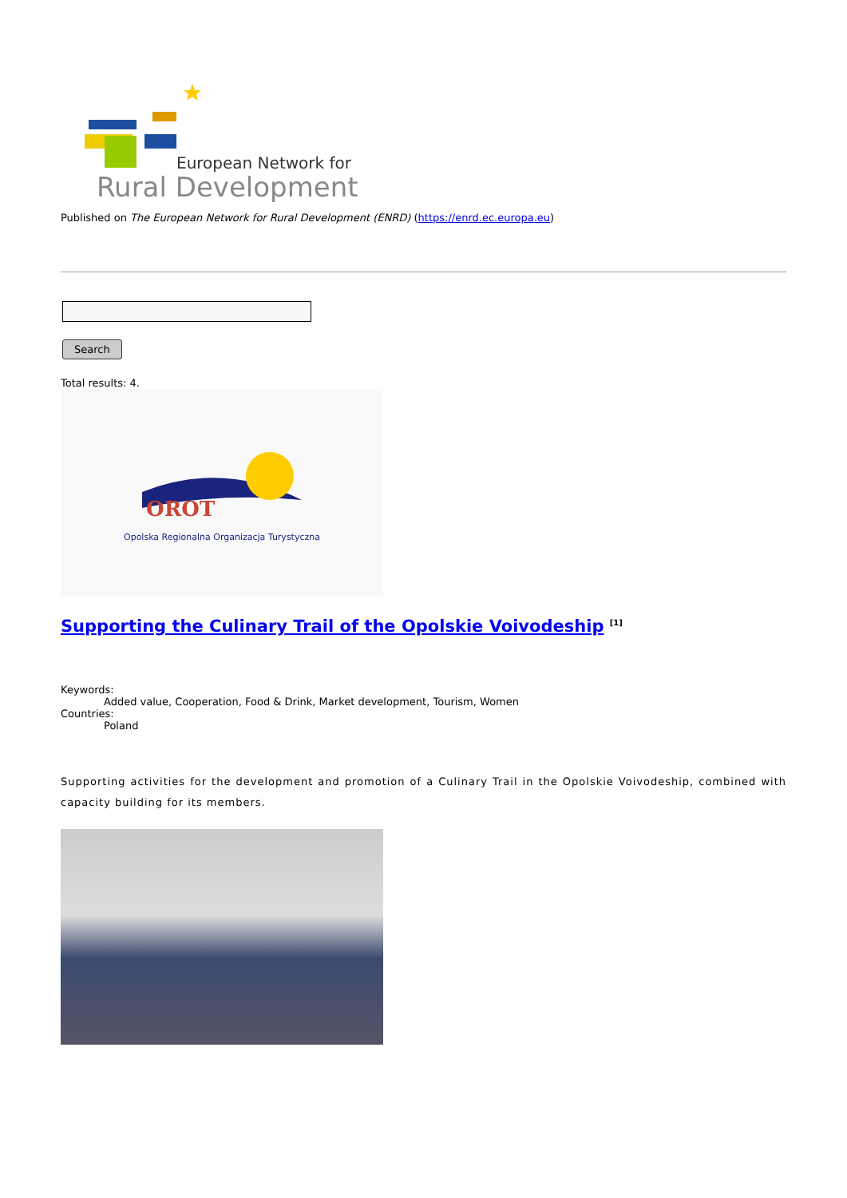European Network for
Rural Development
Published on The European Network for Rural Development (ENRD) (https://enrd.ec.europa.eu)
Search
Total results: 4.
OROT
Opolska Regionalna Organizacja Turystyczna
Supporting the Culinary Trail of the Opolskie Voivodeship <sup>[1]</sup>
Keywords:
Added value, Cooperation, Food & Drink, Market development, Tourism, Women
Countries:
Poland
Supporting activities for the development and promotion of a Culinary Trail in the Opolskie Voivodeship, combined with capacity building for its members.